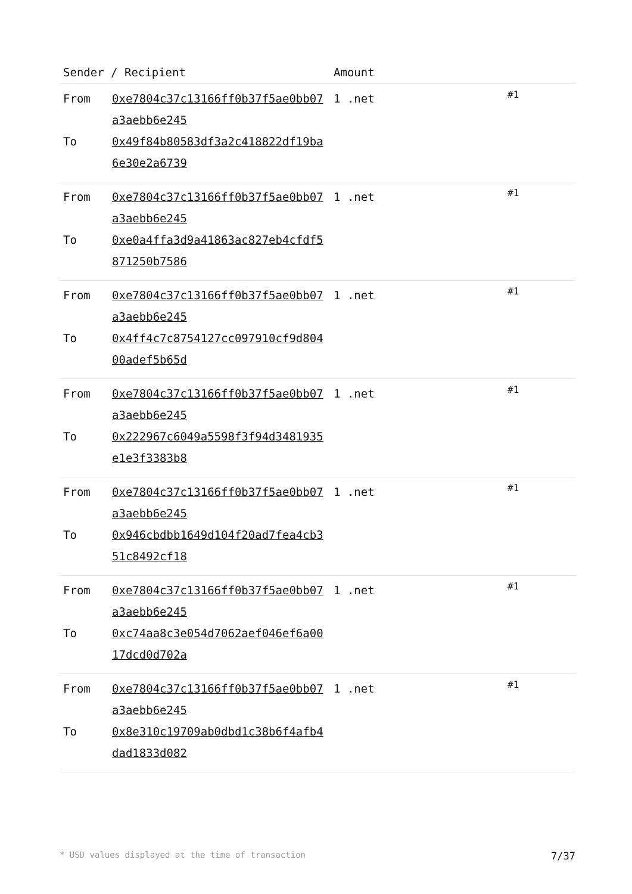| Sender / Recipient | | Amount | |
| --- | --- | --- | --- |
| From To | 0xe7804c37c13166ff0b37f5ae0bb07a3aebb6e245 0x49f84b80583df3a2c418822df19ba6e30e2a6739 | 1 .net | #1 |
| From To | 0xe7804c37c13166ff0b37f5ae0bb07a3aebb6e245 0xe0a4ffa3d9a41863ac827eb4cfdf5871250b7586 | 1 .net | #1 |
| From To | 0xe7804c37c13166ff0b37f5ae0bb07a3aebb6e245 0x4ff4c7c8754127cc097910cf9d80400adef5b65d | 1 .net | #1 |
| From To | 0xe7804c37c13166ff0b37f5ae0bb07a3aebb6e245 0x222967c6049a5598f3f94d3481935e1e3f3383b8 | 1 .net | #1 |
| From To | 0xe7804c37c13166ff0b37f5ae0bb07a3aebb6e245 0x946cbdbb1649d104f20ad7fea4cb351c8492cf18 | 1 .net | #1 |
| From To | 0xe7804c37c13166ff0b37f5ae0bb07a3aebb6e245 0xc74aa8c3e054d7062aef046ef6a0017dcd0d702a | 1 .net | #1 |
| From To | 0xe7804c37c13166ff0b37f5ae0bb07a3aebb6e245 0x8e310c19709ab0dbd1c38b6f4afb4dad1833d082 | 1 .net | #1 |
* USD values displayed at the time of transaction 7/37